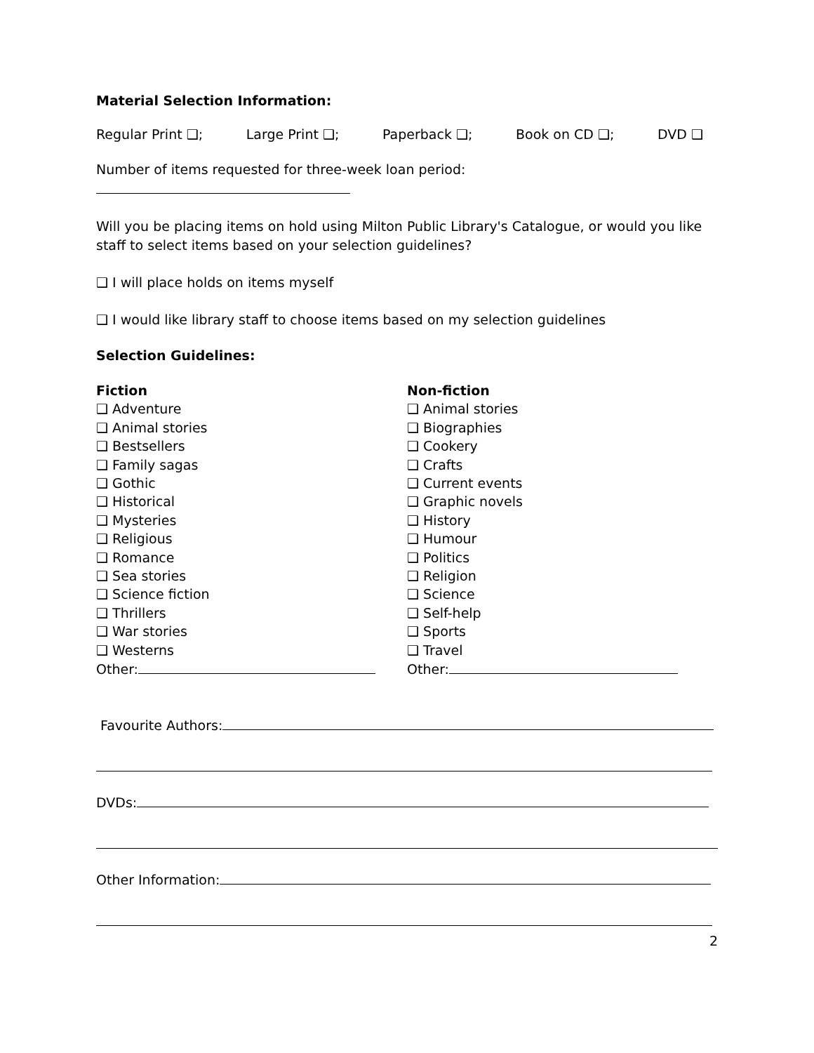Material Selection Information:
Regular Print ❑; Large Print ❑; Paperback ❑; Book on CD ❑; DVD ❑
Number of items requested for three-week loan period:
Will you be placing items on hold using Milton Public Library's Catalogue, or would you like staff to select items based on your selection guidelines?
❑ I will place holds on items myself
❑ I would like library staff to choose items based on my selection guidelines
Selection Guidelines:
Fiction
❑ Adventure
❑ Animal stories
❑ Bestsellers
❑ Family sagas
❑ Gothic
❑ Historical
❑ Mysteries
❑ Religious
❑ Romance
❑ Sea stories
❑ Science fiction
❑ Thrillers
❑ War stories
❑ Westerns
Other:
Non-fiction
❑ Animal stories
❑ Biographies
❑ Cookery
❑ Crafts
❑ Current events
❑ Graphic novels
❑ History
❑ Humour
❑ Politics
❑ Religion
❑ Science
❑ Self-help
❑ Sports
❑ Travel
Other:
Favourite Authors:
DVDs:
Other Information:
2